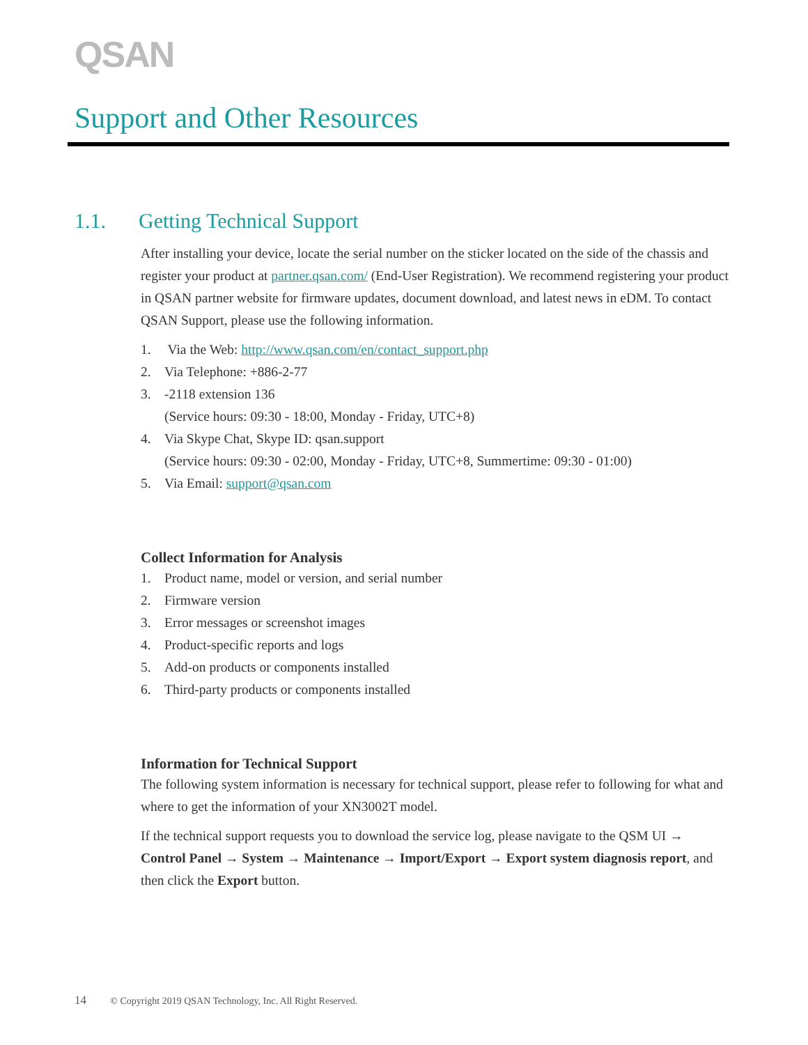QSAN
Support and Other Resources
1.1. Getting Technical Support
After installing your device, locate the serial number on the sticker located on the side of the chassis and register your product at partner.qsan.com/ (End-User Registration). We recommend registering your product in QSAN partner website for firmware updates, document download, and latest news in eDM. To contact QSAN Support, please use the following information.
1. Via the Web: http://www.qsan.com/en/contact_support.php
2. Via Telephone: +886-2-77
3. -2118 extension 136
(Service hours: 09:30 - 18:00, Monday - Friday, UTC+8)
4. Via Skype Chat, Skype ID: qsan.support
(Service hours: 09:30 - 02:00, Monday - Friday, UTC+8, Summertime: 09:30 - 01:00)
5. Via Email: support@qsan.com
Collect Information for Analysis
1. Product name, model or version, and serial number
2. Firmware version
3. Error messages or screenshot images
4. Product-specific reports and logs
5. Add-on products or components installed
6. Third-party products or components installed
Information for Technical Support
The following system information is necessary for technical support, please refer to following for what and where to get the information of your XN3002T model.
If the technical support requests you to download the service log, please navigate to the QSM UI → Control Panel → System → Maintenance → Import/Export → Export system diagnosis report, and then click the Export button.
14 © Copyright 2019 QSAN Technology, Inc. All Right Reserved.